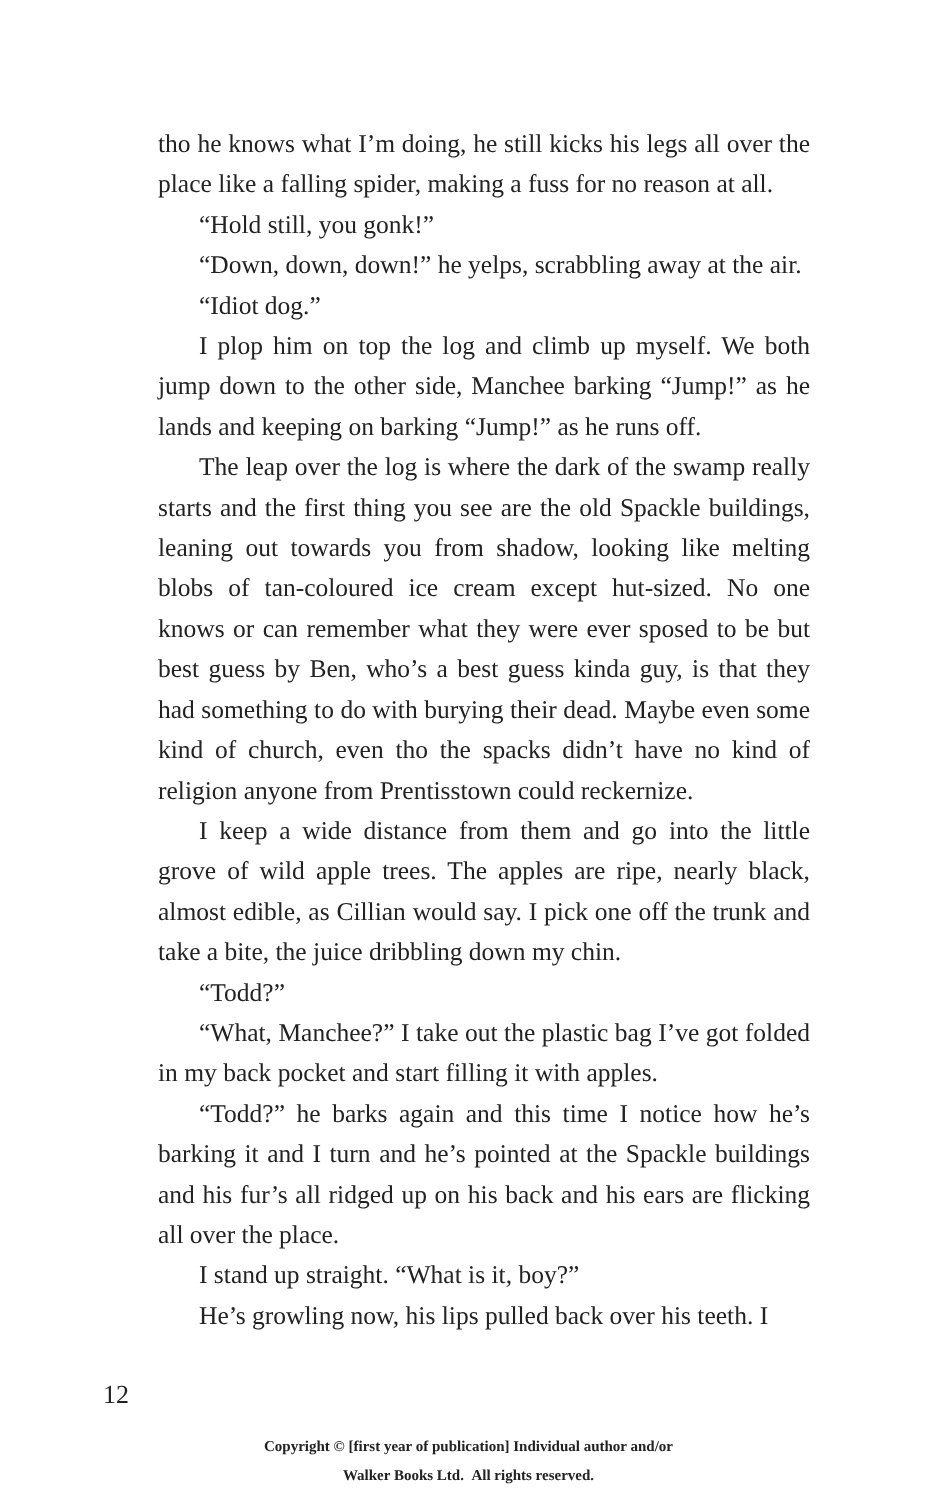tho he knows what I’m doing, he still kicks his legs all over the place like a falling spider, making a fuss for no reason at all.
“Hold still, you gonk!”
“Down, down, down!” he yelps, scrabbling away at the air.
“Idiot dog.”
I plop him on top the log and climb up myself. We both jump down to the other side, Manchee barking “Jump!” as he lands and keeping on barking “Jump!” as he runs off.
The leap over the log is where the dark of the swamp really starts and the first thing you see are the old Spackle buildings, leaning out towards you from shadow, looking like melting blobs of tan-coloured ice cream except hut-sized. No one knows or can remember what they were ever sposed to be but best guess by Ben, who’s a best guess kinda guy, is that they had something to do with burying their dead. Maybe even some kind of church, even tho the spacks didn’t have no kind of religion anyone from Prentisstown could reckernize.
I keep a wide distance from them and go into the little grove of wild apple trees. The apples are ripe, nearly black, almost edible, as Cillian would say. I pick one off the trunk and take a bite, the juice dribbling down my chin.
“Todd?”
“What, Manchee?” I take out the plastic bag I’ve got folded in my back pocket and start filling it with apples.
“Todd?” he barks again and this time I notice how he’s barking it and I turn and he’s pointed at the Spackle buildings and his fur’s all ridged up on his back and his ears are flicking all over the place.
I stand up straight. “What is it, boy?”
He’s growling now, his lips pulled back over his teeth. I
12
Copyright © [first year of publication] Individual author and/or
Walker Books Ltd. All rights reserved.